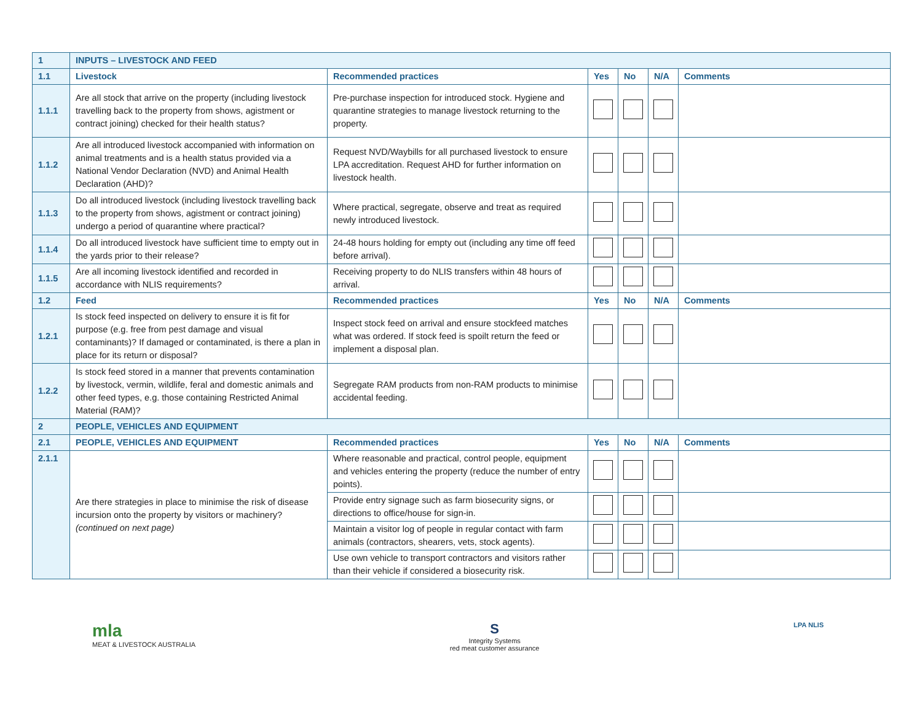| 1 | INPUTS – LIVESTOCK AND FEED | | | | | |
| 1.1 | Livestock | Recommended practices | Yes | No | N/A | Comments |
| 1.1.1 | Are all stock that arrive on the property (including livestock travelling back to the property from shows, agistment or contract joining) checked for their health status? | Pre-purchase inspection for introduced stock. Hygiene and quarantine strategies to manage livestock returning to the property. | | | | |
| 1.1.2 | Are all introduced livestock accompanied with information on animal treatments and is a health status provided via a National Vendor Declaration (NVD) and Animal Health Declaration (AHD)? | Request NVD/Waybills for all purchased livestock to ensure LPA accreditation. Request AHD for further information on livestock health. | | | | |
| 1.1.3 | Do all introduced livestock (including livestock travelling back to the property from shows, agistment or contract joining) undergo a period of quarantine where practical? | Where practical, segregate, observe and treat as required newly introduced livestock. | | | | |
| 1.1.4 | Do all introduced livestock have sufficient time to empty out in the yards prior to their release? | 24-48 hours holding for empty out (including any time off feed before arrival). | | | | |
| 1.1.5 | Are all incoming livestock identified and recorded in accordance with NLIS requirements? | Receiving property to do NLIS transfers within 48 hours of arrival. | | | | |
| 1.2 | Feed | Recommended practices | Yes | No | N/A | Comments |
| 1.2.1 | Is stock feed inspected on delivery to ensure it is fit for purpose (e.g. free from pest damage and visual contaminants)? If damaged or contaminated, is there a plan in place for its return or disposal? | Inspect stock feed on arrival and ensure stockfeed matches what was ordered. If stock feed is spoilt return the feed or implement a disposal plan. | | | | |
| 1.2.2 | Is stock feed stored in a manner that prevents contamination by livestock, vermin, wildlife, feral and domestic animals and other feed types, e.g. those containing Restricted Animal Material (RAM)? | Segregate RAM products from non-RAM products to minimise accidental feeding. | | | | |
| 2 | PEOPLE, VEHICLES AND EQUIPMENT | | | | | |
| 2.1 | PEOPLE, VEHICLES AND EQUIPMENT | Recommended practices | Yes | No | N/A | Comments |
| 2.1.1 | Are there strategies in place to minimise the risk of disease incursion onto the property by visitors or machinery? (continued on next page) | Where reasonable and practical, control people, equipment and vehicles entering the property (reduce the number of entry points). | | | | |
| | | Provide entry signage such as farm biosecurity signs, or directions to office/house for sign-in. | | | | |
| | | Maintain a visitor log of people in regular contact with farm animals (contractors, shearers, vets, stock agents). | | | | |
| | | Use own vehicle to transport contractors and visitors rather than their vehicle if considered a biosecurity risk. | | | | |
mla
MEAT & LIVESTOCK AUSTRALIA
S
Integrity Systems
red meat customer assurance
LPA NLIS